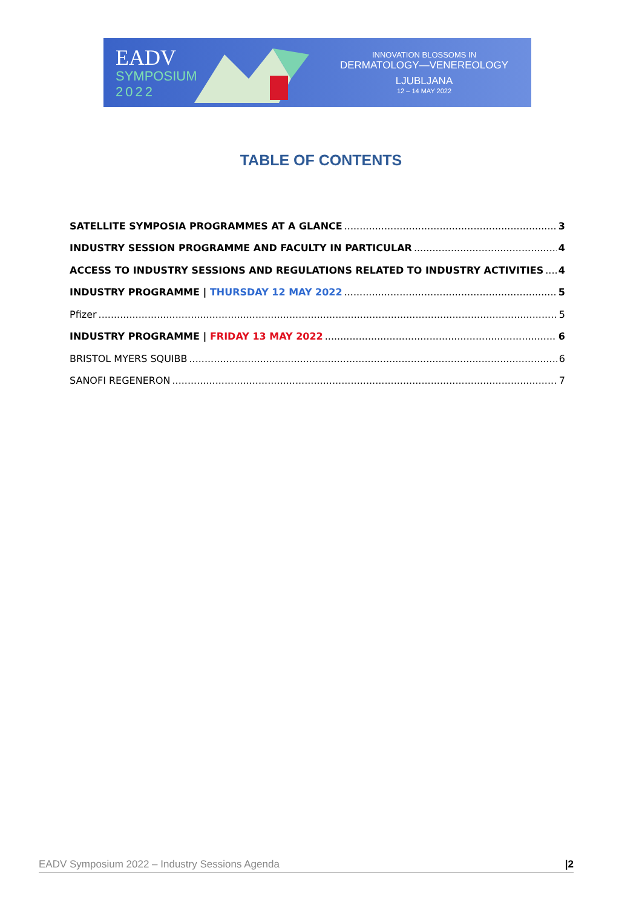EADV
SYMPOSIUM
2022
INNOVATION BLOSSOMS IN
DERMATOLOGY—VENEREOLOGY
LJUBLJANA
12 – 14 MAY 2022
TABLE OF CONTENTS
SATELLITE SYMPOSIA PROGRAMMES AT A GLANCE 3
INDUSTRY SESSION PROGRAMME AND FACULTY IN PARTICULAR 4
ACCESS TO INDUSTRY SESSIONS AND REGULATIONS RELATED TO INDUSTRY ACTIVITIES 4
INDUSTRY PROGRAMME | THURSDAY 12 MAY 2022 5
Pfizer 5
INDUSTRY PROGRAMME | FRIDAY 13 MAY 2022 6
BRISTOL MYERS SQUIBB 6
SANOFI REGENERON 7
EADV Symposium 2022 – Industry Sessions Agenda |2